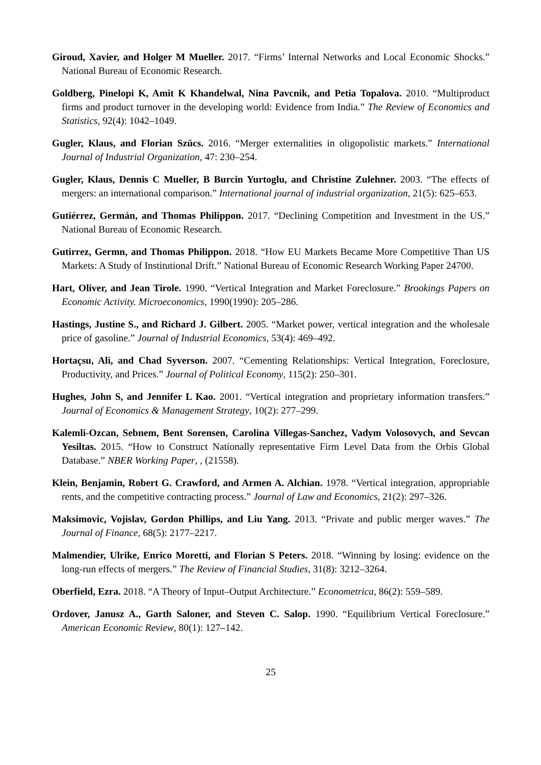Giroud, Xavier, and Holger M Mueller. 2017. “Firms’ Internal Networks and Local Economic Shocks.” National Bureau of Economic Research.
Goldberg, Pinelopi K, Amit K Khandelwal, Nina Pavcnik, and Petia Topalova. 2010. “Multiproduct firms and product turnover in the developing world: Evidence from India.” The Review of Economics and Statistics, 92(4): 1042–1049.
Gugler, Klaus, and Florian Szücs. 2016. “Merger externalities in oligopolistic markets.” International Journal of Industrial Organization, 47: 230–254.
Gugler, Klaus, Dennis C Mueller, B Burcin Yurtoglu, and Christine Zulehner. 2003. “The effects of mergers: an international comparison.” International journal of industrial organization, 21(5): 625–653.
Gutiérrez, Germán, and Thomas Philippon. 2017. “Declining Competition and Investment in the US.” National Bureau of Economic Research.
Gutirrez, Germn, and Thomas Philippon. 2018. “How EU Markets Became More Competitive Than US Markets: A Study of Institutional Drift.” National Bureau of Economic Research Working Paper 24700.
Hart, Oliver, and Jean Tirole. 1990. “Vertical Integration and Market Foreclosure.” Brookings Papers on Economic Activity. Microeconomics, 1990(1990): 205–286.
Hastings, Justine S., and Richard J. Gilbert. 2005. “Market power, vertical integration and the wholesale price of gasoline.” Journal of Industrial Economics, 53(4): 469–492.
Hortaçsu, Ali, and Chad Syverson. 2007. “Cementing Relationships: Vertical Integration, Foreclosure, Productivity, and Prices.” Journal of Political Economy, 115(2): 250–301.
Hughes, John S, and Jennifer L Kao. 2001. “Vertical integration and proprietary information transfers.” Journal of Economics & Management Strategy, 10(2): 277–299.
Kalemli-Ozcan, Sebnem, Bent Sorensen, Carolina Villegas-Sanchez, Vadym Volosovych, and Sevcan Yesiltas. 2015. “How to Construct Nationally representative Firm Level Data from the Orbis Global Database.” NBER Working Paper, , (21558).
Klein, Benjamin, Robert G. Crawford, and Armen A. Alchian. 1978. “Vertical integration, appropriable rents, and the competitive contracting process.” Journal of Law and Economics, 21(2): 297–326.
Maksimovic, Vojislav, Gordon Phillips, and Liu Yang. 2013. “Private and public merger waves.” The Journal of Finance, 68(5): 2177–2217.
Malmendier, Ulrike, Enrico Moretti, and Florian S Peters. 2018. “Winning by losing: evidence on the long-run effects of mergers.” The Review of Financial Studies, 31(8): 3212–3264.
Oberfield, Ezra. 2018. “A Theory of Input–Output Architecture.” Econometrica, 86(2): 559–589.
Ordover, Janusz A., Garth Saloner, and Steven C. Salop. 1990. “Equilibrium Vertical Foreclosure.” American Economic Review, 80(1): 127–142.
25